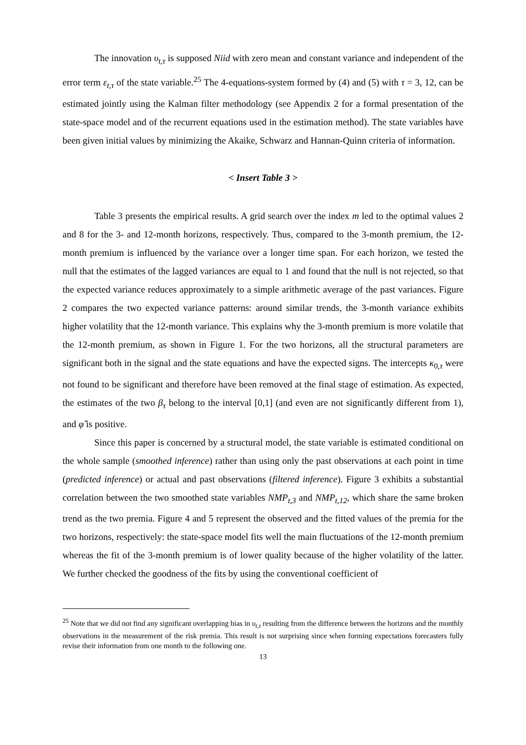The innovation υ<sub>t,τ</sub> is supposed Niid with zero mean and constant variance and independent of the error term ε<sub>t,τ</sub> of the state variable.<sup>25</sup> The 4-equations-system formed by (4) and (5) with τ = 3, 12, can be estimated jointly using the Kalman filter methodology (see Appendix 2 for a formal presentation of the state-space model and of the recurrent equations used in the estimation method). The state variables have been given initial values by minimizing the Akaike, Schwarz and Hannan-Quinn criteria of information.
< Insert Table 3 >
Table 3 presents the empirical results. A grid search over the index m led to the optimal values 2 and 8 for the 3- and 12-month horizons, respectively. Thus, compared to the 3-month premium, the 12-month premium is influenced by the variance over a longer time span. For each horizon, we tested the null that the estimates of the lagged variances are equal to 1 and found that the null is not rejected, so that the expected variance reduces approximately to a simple arithmetic average of the past variances. Figure 2 compares the two expected variance patterns: around similar trends, the 3-month variance exhibits higher volatility that the 12-month variance. This explains why the 3-month premium is more volatile that the 12-month premium, as shown in Figure 1. For the two horizons, all the structural parameters are significant both in the signal and the state equations and have the expected signs. The intercepts κ<sub>0,τ</sub> were not found to be significant and therefore have been removed at the final stage of estimation. As expected, the estimates of the two β<sub>τ</sub> belong to the interval [0,1] (and even are not significantly different from 1), and φ̂ is positive.
Since this paper is concerned by a structural model, the state variable is estimated conditional on the whole sample (smoothed inference) rather than using only the past observations at each point in time (predicted inference) or actual and past observations (filtered inference). Figure 3 exhibits a substantial correlation between the two smoothed state variables NMP<sub>t,3</sub> and NMP<sub>t,12</sub>, which share the same broken trend as the two premia. Figure 4 and 5 represent the observed and the fitted values of the premia for the two horizons, respectively: the state-space model fits well the main fluctuations of the 12-month premium whereas the fit of the 3-month premium is of lower quality because of the higher volatility of the latter. We further checked the goodness of the fits by using the conventional coefficient of
<sup>25</sup> Note that we did not find any significant overlapping bias in υ<sub>t,τ</sub> resulting from the difference between the horizons and the monthly observations in the measurement of the risk premia. This result is not surprising since when forming expectations forecasters fully revise their information from one month to the following one.
13